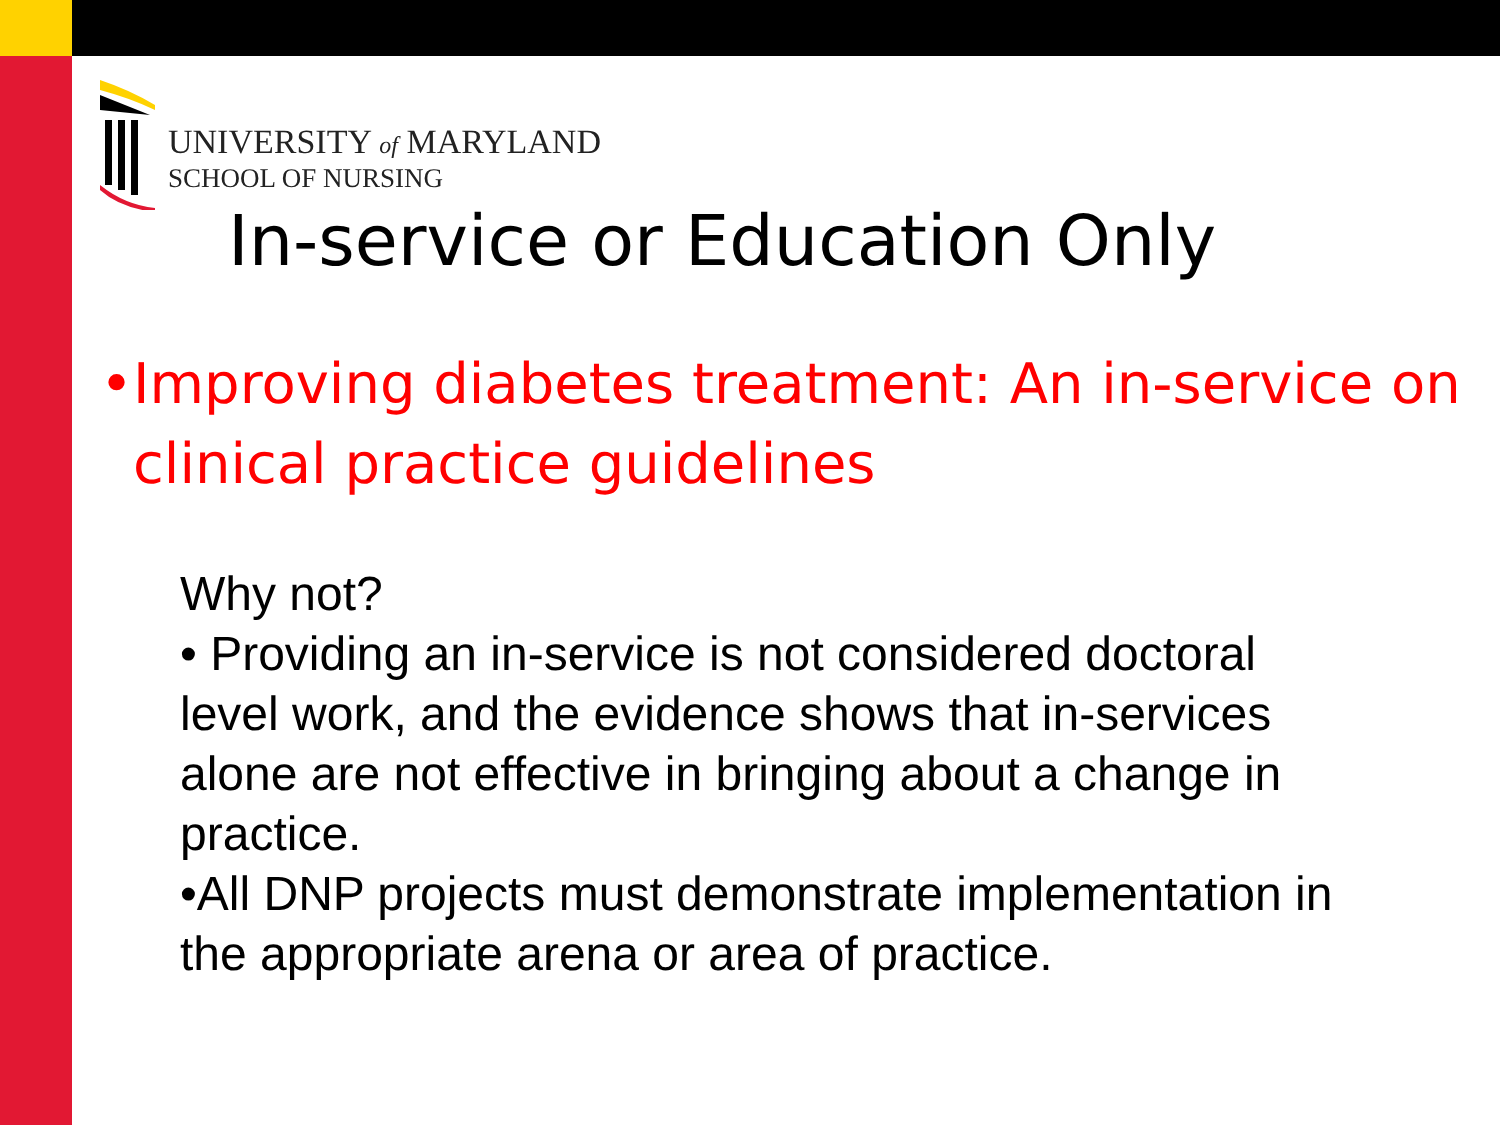UNIVERSITY of MARYLAND
SCHOOL OF NURSING
In-service or Education Only
• Improving diabetes treatment: An in-service on clinical practice guidelines
Why not?
• Providing an in-service is not considered doctoral level work, and the evidence shows that in-services alone are not effective in bringing about a change in practice.
•All DNP projects must demonstrate implementation in the appropriate arena or area of practice.